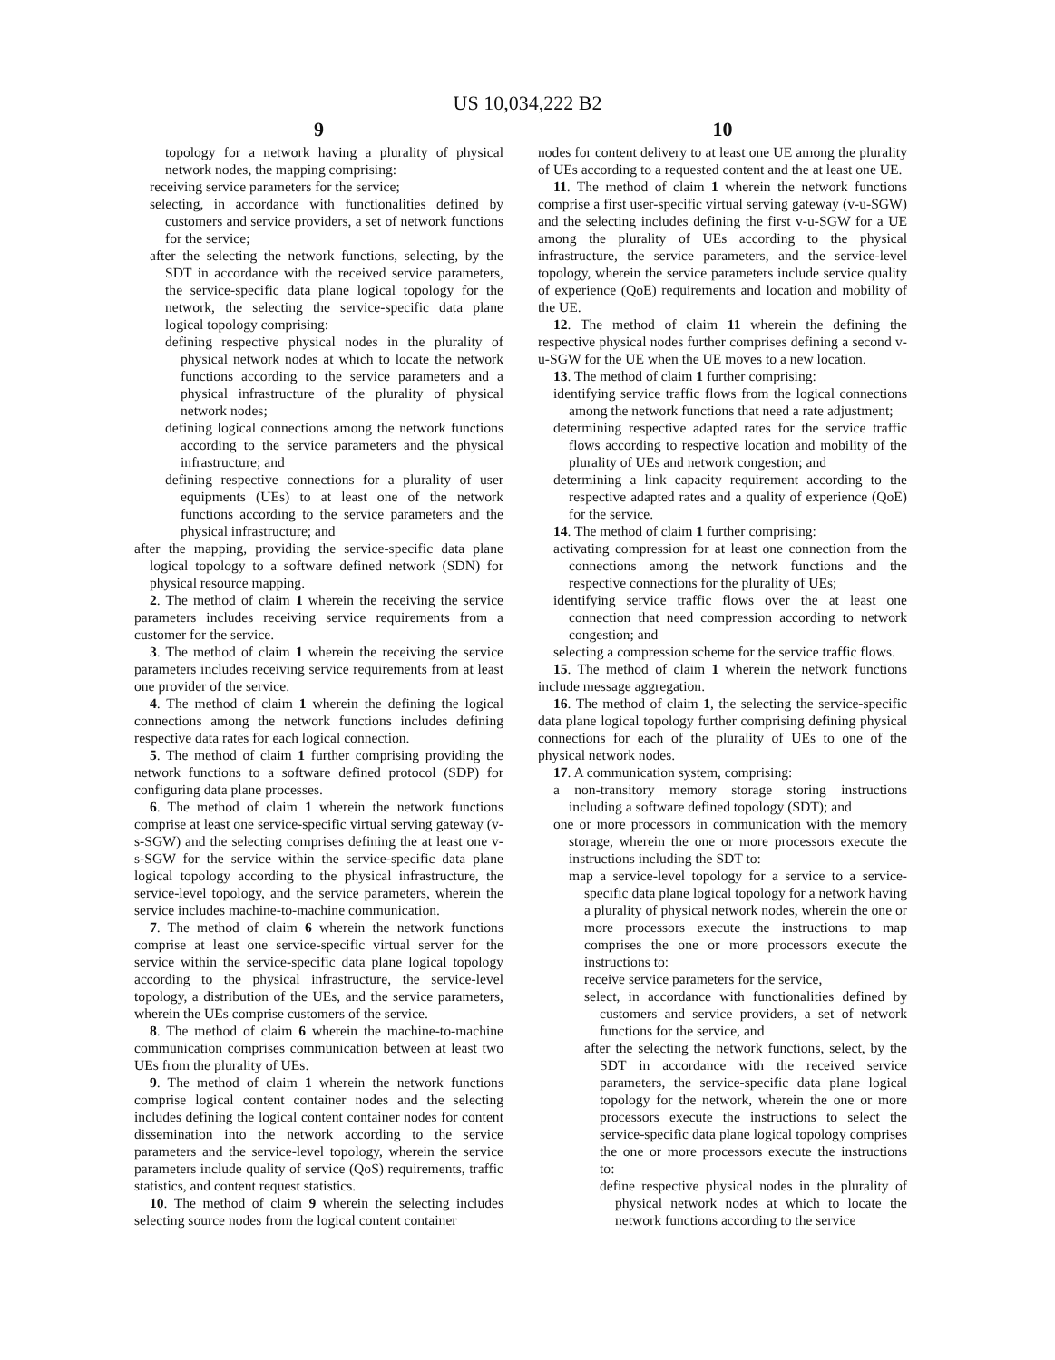US 10,034,222 B2
9
topology for a network having a plurality of physical network nodes, the mapping comprising:
receiving service parameters for the service;
selecting, in accordance with functionalities defined by customers and service providers, a set of network functions for the service;
after the selecting the network functions, selecting, by the SDT in accordance with the received service parameters, the service-specific data plane logical topology for the network, the selecting the service-specific data plane logical topology comprising:
defining respective physical nodes in the plurality of physical network nodes at which to locate the network functions according to the service parameters and a physical infrastructure of the plurality of physical network nodes;
defining logical connections among the network functions according to the service parameters and the physical infrastructure; and
defining respective connections for a plurality of user equipments (UEs) to at least one of the network functions according to the service parameters and the physical infrastructure; and
after the mapping, providing the service-specific data plane logical topology to a software defined network (SDN) for physical resource mapping.
2. The method of claim 1 wherein the receiving the service parameters includes receiving service requirements from a customer for the service.
3. The method of claim 1 wherein the receiving the service parameters includes receiving service requirements from at least one provider of the service.
4. The method of claim 1 wherein the defining the logical connections among the network functions includes defining respective data rates for each logical connection.
5. The method of claim 1 further comprising providing the network functions to a software defined protocol (SDP) for configuring data plane processes.
6. The method of claim 1 wherein the network functions comprise at least one service-specific virtual serving gateway (v-s-SGW) and the selecting comprises defining the at least one v-s-SGW for the service within the service-specific data plane logical topology according to the physical infrastructure, the service-level topology, and the service parameters, wherein the service includes machine-to-machine communication.
7. The method of claim 6 wherein the network functions comprise at least one service-specific virtual server for the service within the service-specific data plane logical topology according to the physical infrastructure, the service-level topology, a distribution of the UEs, and the service parameters, wherein the UEs comprise customers of the service.
8. The method of claim 6 wherein the machine-to-machine communication comprises communication between at least two UEs from the plurality of UEs.
9. The method of claim 1 wherein the network functions comprise logical content container nodes and the selecting includes defining the logical content container nodes for content dissemination into the network according to the service parameters and the service-level topology, wherein the service parameters include quality of service (QoS) requirements, traffic statistics, and content request statistics.
10. The method of claim 9 wherein the selecting includes selecting source nodes from the logical content container
10
nodes for content delivery to at least one UE among the plurality of UEs according to a requested content and the at least one UE.
11. The method of claim 1 wherein the network functions comprise a first user-specific virtual serving gateway (v-u-SGW) and the selecting includes defining the first v-u-SGW for a UE among the plurality of UEs according to the physical infrastructure, the service parameters, and the service-level topology, wherein the service parameters include service quality of experience (QoE) requirements and location and mobility of the UE.
12. The method of claim 11 wherein the defining the respective physical nodes further comprises defining a second v-u-SGW for the UE when the UE moves to a new location.
13. The method of claim 1 further comprising:
identifying service traffic flows from the logical connections among the network functions that need a rate adjustment;
determining respective adapted rates for the service traffic flows according to respective location and mobility of the plurality of UEs and network congestion; and
determining a link capacity requirement according to the respective adapted rates and a quality of experience (QoE) for the service.
14. The method of claim 1 further comprising:
activating compression for at least one connection from the connections among the network functions and the respective connections for the plurality of UEs;
identifying service traffic flows over the at least one connection that need compression according to network congestion; and
selecting a compression scheme for the service traffic flows.
15. The method of claim 1 wherein the network functions include message aggregation.
16. The method of claim 1, the selecting the service-specific data plane logical topology further comprising defining physical connections for each of the plurality of UEs to one of the physical network nodes.
17. A communication system, comprising:
a non-transitory memory storage storing instructions including a software defined topology (SDT); and
one or more processors in communication with the memory storage, wherein the one or more processors execute the instructions including the SDT to:
map a service-level topology for a service to a service-specific data plane logical topology for a network having a plurality of physical network nodes, wherein the one or more processors execute the instructions to map comprises the one or more processors execute the instructions to:
receive service parameters for the service,
select, in accordance with functionalities defined by customers and service providers, a set of network functions for the service, and
after the selecting the network functions, select, by the SDT in accordance with the received service parameters, the service-specific data plane logical topology for the network, wherein the one or more processors execute the instructions to select the service-specific data plane logical topology comprises the one or more processors execute the instructions to:
define respective physical nodes in the plurality of physical network nodes at which to locate the network functions according to the service